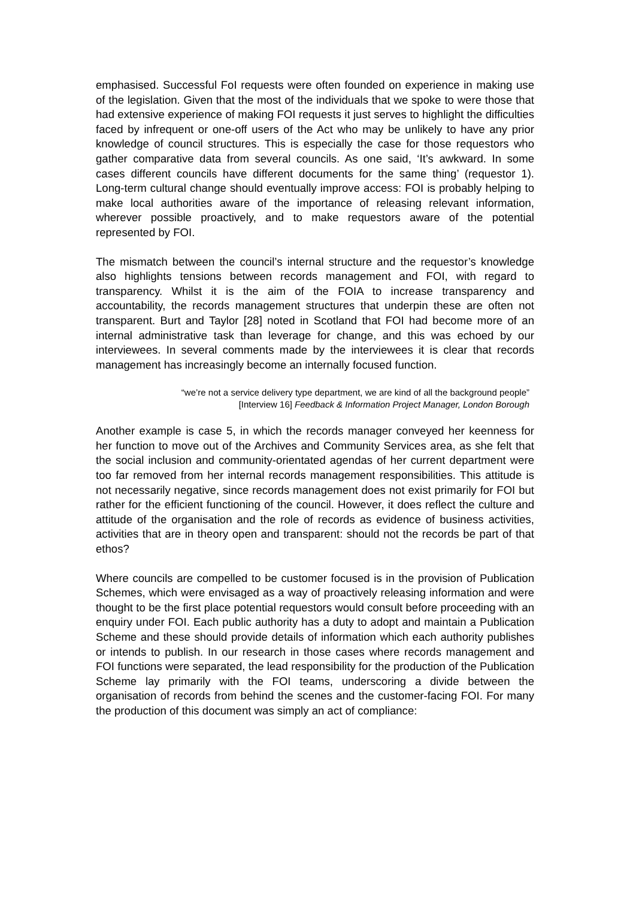emphasised. Successful FoI requests were often founded on experience in making use of the legislation. Given that the most of the individuals that we spoke to were those that had extensive experience of making FOI requests it just serves to highlight the difficulties faced by infrequent or one-off users of the Act who may be unlikely to have any prior knowledge of council structures. This is especially the case for those requestors who gather comparative data from several councils. As one said, ‘It’s awkward. In some cases different councils have different documents for the same thing’ (requestor 1). Long-term cultural change should eventually improve access: FOI is probably helping to make local authorities aware of the importance of releasing relevant information, wherever possible proactively, and to make requestors aware of the potential represented by FOI.
The mismatch between the council’s internal structure and the requestor’s knowledge also highlights tensions between records management and FOI, with regard to transparency. Whilst it is the aim of the FOIA to increase transparency and accountability, the records management structures that underpin these are often not transparent. Burt and Taylor [28] noted in Scotland that FOI had become more of an internal administrative task than leverage for change, and this was echoed by our interviewees. In several comments made by the interviewees it is clear that records management has increasingly become an internally focused function.
“we’re not a service delivery type department, we are kind of all the background people”
[Interview 16] Feedback & Information Project Manager, London Borough
Another example is case 5, in which the records manager conveyed her keenness for her function to move out of the Archives and Community Services area, as she felt that the social inclusion and community-orientated agendas of her current department were too far removed from her internal records management responsibilities. This attitude is not necessarily negative, since records management does not exist primarily for FOI but rather for the efficient functioning of the council. However, it does reflect the culture and attitude of the organisation and the role of records as evidence of business activities, activities that are in theory open and transparent: should not the records be part of that ethos?
Where councils are compelled to be customer focused is in the provision of Publication Schemes, which were envisaged as a way of proactively releasing information and were thought to be the first place potential requestors would consult before proceeding with an enquiry under FOI. Each public authority has a duty to adopt and maintain a Publication Scheme and these should provide details of information which each authority publishes or intends to publish. In our research in those cases where records management and FOI functions were separated, the lead responsibility for the production of the Publication Scheme lay primarily with the FOI teams, underscoring a divide between the organisation of records from behind the scenes and the customer-facing FOI. For many the production of this document was simply an act of compliance: